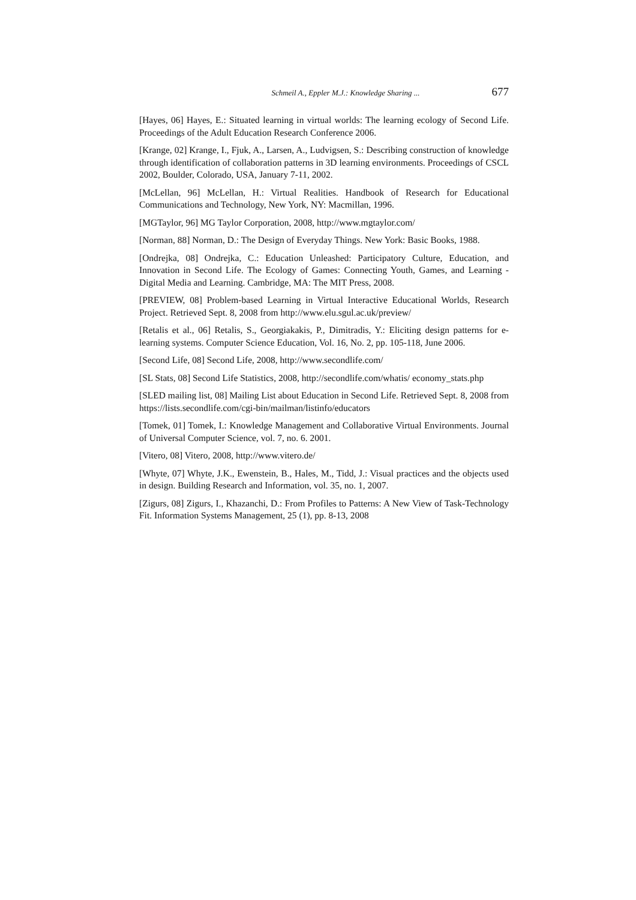Schmeil A., Eppler M.J.: Knowledge Sharing ... 677
[Hayes, 06] Hayes, E.: Situated learning in virtual worlds: The learning ecology of Second Life. Proceedings of the Adult Education Research Conference 2006.
[Krange, 02] Krange, I., Fjuk, A., Larsen, A., Ludvigsen, S.: Describing construction of knowledge through identification of collaboration patterns in 3D learning environments. Proceedings of CSCL 2002, Boulder, Colorado, USA, January 7-11, 2002.
[McLellan, 96] McLellan, H.: Virtual Realities. Handbook of Research for Educational Communications and Technology, New York, NY: Macmillan, 1996.
[MGTaylor, 96] MG Taylor Corporation, 2008, http://www.mgtaylor.com/
[Norman, 88] Norman, D.: The Design of Everyday Things. New York: Basic Books, 1988.
[Ondrejka, 08] Ondrejka, C.: Education Unleashed: Participatory Culture, Education, and Innovation in Second Life. The Ecology of Games: Connecting Youth, Games, and Learning - Digital Media and Learning. Cambridge, MA: The MIT Press, 2008.
[PREVIEW, 08] Problem-based Learning in Virtual Interactive Educational Worlds, Research Project. Retrieved Sept. 8, 2008 from http://www.elu.sgul.ac.uk/preview/
[Retalis et al., 06] Retalis, S., Georgiakakis, P., Dimitradis, Y.: Eliciting design patterns for e-learning systems. Computer Science Education, Vol. 16, No. 2, pp. 105-118, June 2006.
[Second Life, 08] Second Life, 2008, http://www.secondlife.com/
[SL Stats, 08] Second Life Statistics, 2008, http://secondlife.com/whatis/ economy_stats.php
[SLED mailing list, 08] Mailing List about Education in Second Life. Retrieved Sept. 8, 2008 from https://lists.secondlife.com/cgi-bin/mailman/listinfo/educators
[Tomek, 01] Tomek, I.: Knowledge Management and Collaborative Virtual Environments. Journal of Universal Computer Science, vol. 7, no. 6. 2001.
[Vitero, 08] Vitero, 2008, http://www.vitero.de/
[Whyte, 07] Whyte, J.K., Ewenstein, B., Hales, M., Tidd, J.: Visual practices and the objects used in design. Building Research and Information, vol. 35, no. 1, 2007.
[Zigurs, 08] Zigurs, I., Khazanchi, D.: From Profiles to Patterns: A New View of Task-Technology Fit. Information Systems Management, 25 (1), pp. 8-13, 2008